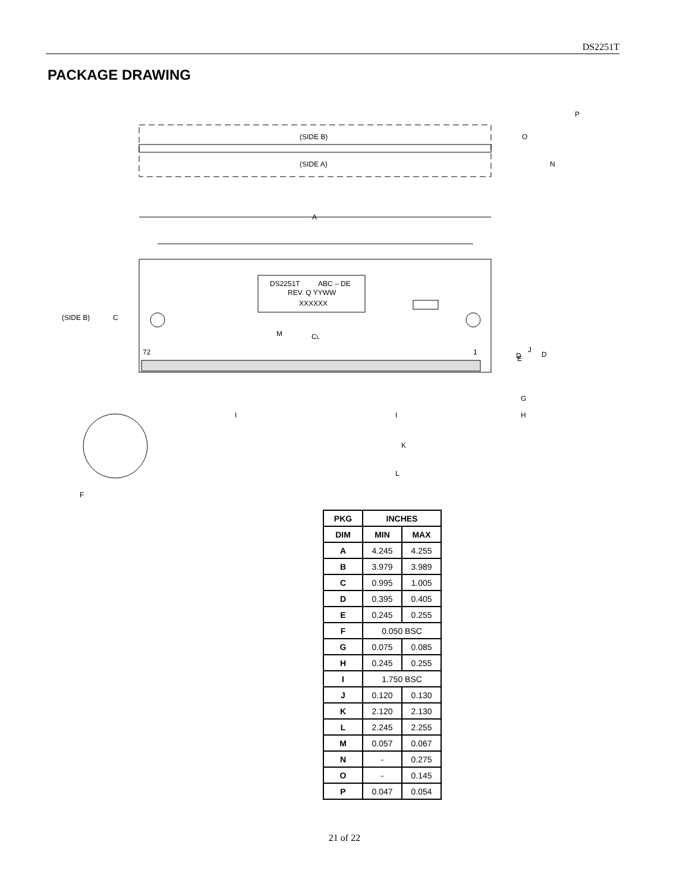DS2251T
PACKAGE DRAWING
(SIDE B)
(SIDE A)
O
N
P
A
DS2251T
ABC – DE
REV. Q YYWW
XXXXXX
(SIDE B)
C
72
1
M
CL
J
D
E
D
G
H
I
I
K
L
F
| PKG | INCHES | |
| --- | --- | --- |
| DIM | MIN | MAX |
| A | 4.245 | 4.255 |
| B | 3.979 | 3.989 |
| C | 0.995 | 1.005 |
| D | 0.395 | 0.405 |
| E | 0.245 | 0.255 |
| F | 0.050 BSC | |
| G | 0.075 | 0.085 |
| H | 0.245 | 0.255 |
| I | 1.750 BSC | |
| J | 0.120 | 0.130 |
| K | 2.120 | 2.130 |
| L | 2.245 | 2.255 |
| M | 0.057 | 0.067 |
| N | - | 0.275 |
| O | - | 0.145 |
| P | 0.047 | 0.054 |
21 of 22